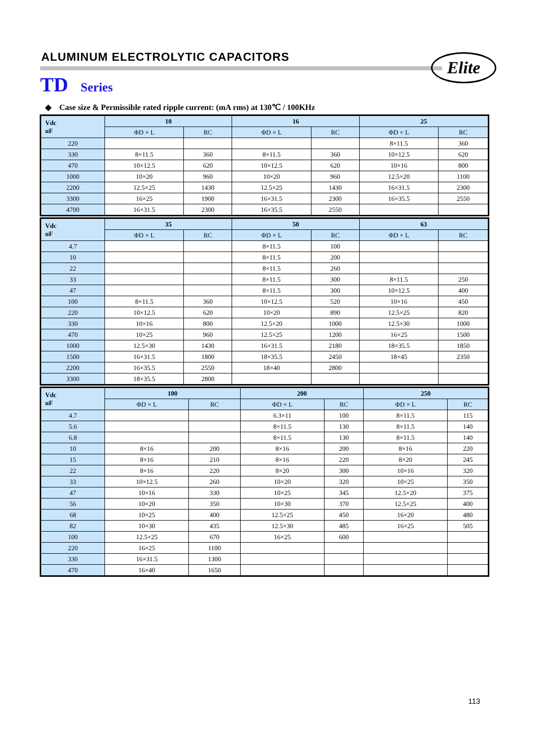ALUMINUM ELECTROLYTIC CAPACITORS
Elite
TD Series
◆ Case size & Permissible rated ripple current: (mA rms) at 130℃ / 100KHz
| Vdc uF | 10 | | 16 | | 25 | |
| --- | --- | --- | --- | --- | --- | --- |
| | ΦD × L | RC | ΦD × L | RC | ΦD × L | RC |
| 220 | | | | | 8×11.5 | 360 |
| 330 | 8×11.5 | 360 | 8×11.5 | 360 | 10×12.5 | 620 |
| 470 | 10×12.5 | 620 | 10×12.5 | 620 | 10×16 | 800 |
| 1000 | 10×20 | 960 | 10×20 | 960 | 12.5×20 | 1100 |
| 2200 | 12.5×25 | 1430 | 12.5×25 | 1430 | 16×31.5 | 2300 |
| 3300 | 16×25 | 1900 | 16×31.5 | 2300 | 16×35.5 | 2550 |
| 4700 | 16×31.5 | 2300 | 16×35.5 | 2550 | | |
| Vdc uF | 35 | | 50 | | 63 | |
| --- | --- | --- | --- | --- | --- | --- |
| | ΦD × L | RC | ΦD × L | RC | ΦD × L | RC |
| 4.7 | | | 8×11.5 | 100 | | |
| 10 | | | 8×11.5 | 200 | | |
| 22 | | | 8×11.5 | 260 | | |
| 33 | | | 8×11.5 | 300 | 8×11.5 | 250 |
| 47 | | | 8×11.5 | 300 | 10×12.5 | 400 |
| 100 | 8×11.5 | 360 | 10×12.5 | 520 | 10×16 | 450 |
| 220 | 10×12.5 | 620 | 10×20 | 890 | 12.5×25 | 820 |
| 330 | 10×16 | 800 | 12.5×20 | 1000 | 12.5×30 | 1000 |
| 470 | 10×25 | 960 | 12.5×25 | 1200 | 16×25 | 1500 |
| 1000 | 12.5×30 | 1430 | 16×31.5 | 2180 | 18×35.5 | 1850 |
| 1500 | 16×31.5 | 1800 | 18×35.5 | 2450 | 18×45 | 2350 |
| 2200 | 16×35.5 | 2550 | 18×40 | 2800 | | |
| 3300 | 18×35.5 | 2800 | | | | |
| Vdc uF | 100 | | 200 | | 250 | |
| --- | --- | --- | --- | --- | --- | --- |
| | ΦD × L | RC | ΦD × L | RC | ΦD × L | RC |
| 4.7 | | | 6.3×11 | 100 | 8×11.5 | 115 |
| 5.6 | | | 8×11.5 | 130 | 8×11.5 | 140 |
| 6.8 | | | 8×11.5 | 130 | 8×11.5 | 140 |
| 10 | 8×16 | 200 | 8×16 | 200 | 8×16 | 220 |
| 15 | 8×16 | 210 | 8×16 | 220 | 8×20 | 245 |
| 22 | 8×16 | 220 | 8×20 | 300 | 10×16 | 320 |
| 33 | 10×12.5 | 260 | 10×20 | 320 | 10×25 | 350 |
| 47 | 10×16 | 330 | 10×25 | 345 | 12.5×20 | 375 |
| 56 | 10×20 | 350 | 10×30 | 370 | 12.5×25 | 400 |
| 68 | 10×25 | 400 | 12.5×25 | 450 | 16×20 | 480 |
| 82 | 10×30 | 435 | 12.5×30 | 485 | 16×25 | 505 |
| 100 | 12.5×25 | 670 | 16×25 | 600 | | |
| 220 | 16×25 | 1100 | | | | |
| 330 | 16×31.5 | 1300 | | | | |
| 470 | 16×40 | 1650 | | | | |
113